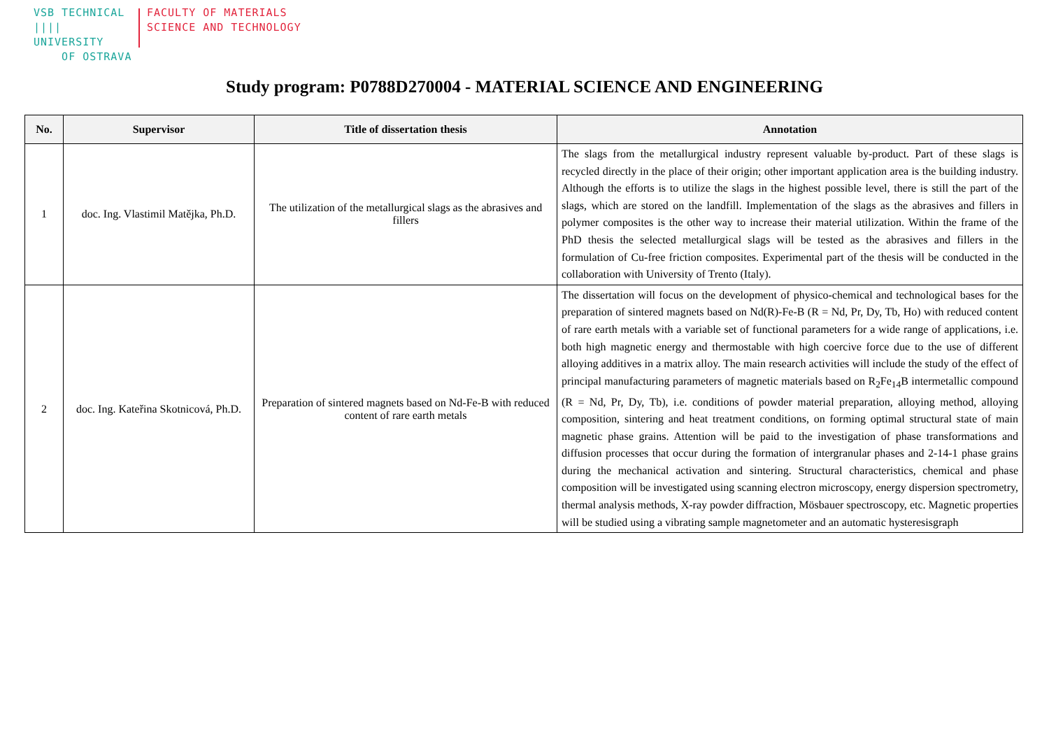VSB TECHNICAL
|||| UNIVERSITY
OF OSTRAVA
FACULTY OF MATERIALS
SCIENCE AND TECHNOLOGY
Study program: P0788D270004 - MATERIAL SCIENCE AND ENGINEERING
| No. | Supervisor | Title of dissertation thesis | Annotation |
| --- | --- | --- | --- |
| 1 | doc. Ing. Vlastimil Matějka, Ph.D. | The utilization of the metallurgical slags as the abrasives and fillers | The slags from the metallurgical industry represent valuable by-product. Part of these slags is recycled directly in the place of their origin; other important application area is the building industry. Although the efforts is to utilize the slags in the highest possible level, there is still the part of the slags, which are stored on the landfill. Implementation of the slags as the abrasives and fillers in polymer composites is the other way to increase their material utilization. Within the frame of the PhD thesis the selected metallurgical slags will be tested as the abrasives and fillers in the formulation of Cu-free friction composites. Experimental part of the thesis will be conducted in the collaboration with University of Trento (Italy). |
| 2 | doc. Ing. Kateřina Skotnicová, Ph.D. | Preparation of sintered magnets based on Nd-Fe-B with reduced content of rare earth metals | The dissertation will focus on the development of physico-chemical and technological bases for the preparation of sintered magnets based on Nd(R)-Fe-B (R = Nd, Pr, Dy, Tb, Ho) with reduced content of rare earth metals with a variable set of functional parameters for a wide range of applications, i.e. both high magnetic energy and thermostable with high coercive force due to the use of different alloying additives in a matrix alloy. The main research activities will include the study of the effect of principal manufacturing parameters of magnetic materials based on R<sub>2</sub>Fe<sub>14</sub>B intermetallic compound (R = Nd, Pr, Dy, Tb), i.e. conditions of powder material preparation, alloying method, alloying composition, sintering and heat treatment conditions, on forming optimal structural state of main magnetic phase grains. Attention will be paid to the investigation of phase transformations and diffusion processes that occur during the formation of intergranular phases and 2-14-1 phase grains during the mechanical activation and sintering. Structural characteristics, chemical and phase composition will be investigated using scanning electron microscopy, energy dispersion spectrometry, thermal analysis methods, X-ray powder diffraction, Mösbauer spectroscopy, etc. Magnetic properties will be studied using a vibrating sample magnetometer and an automatic hysteresisgraph |